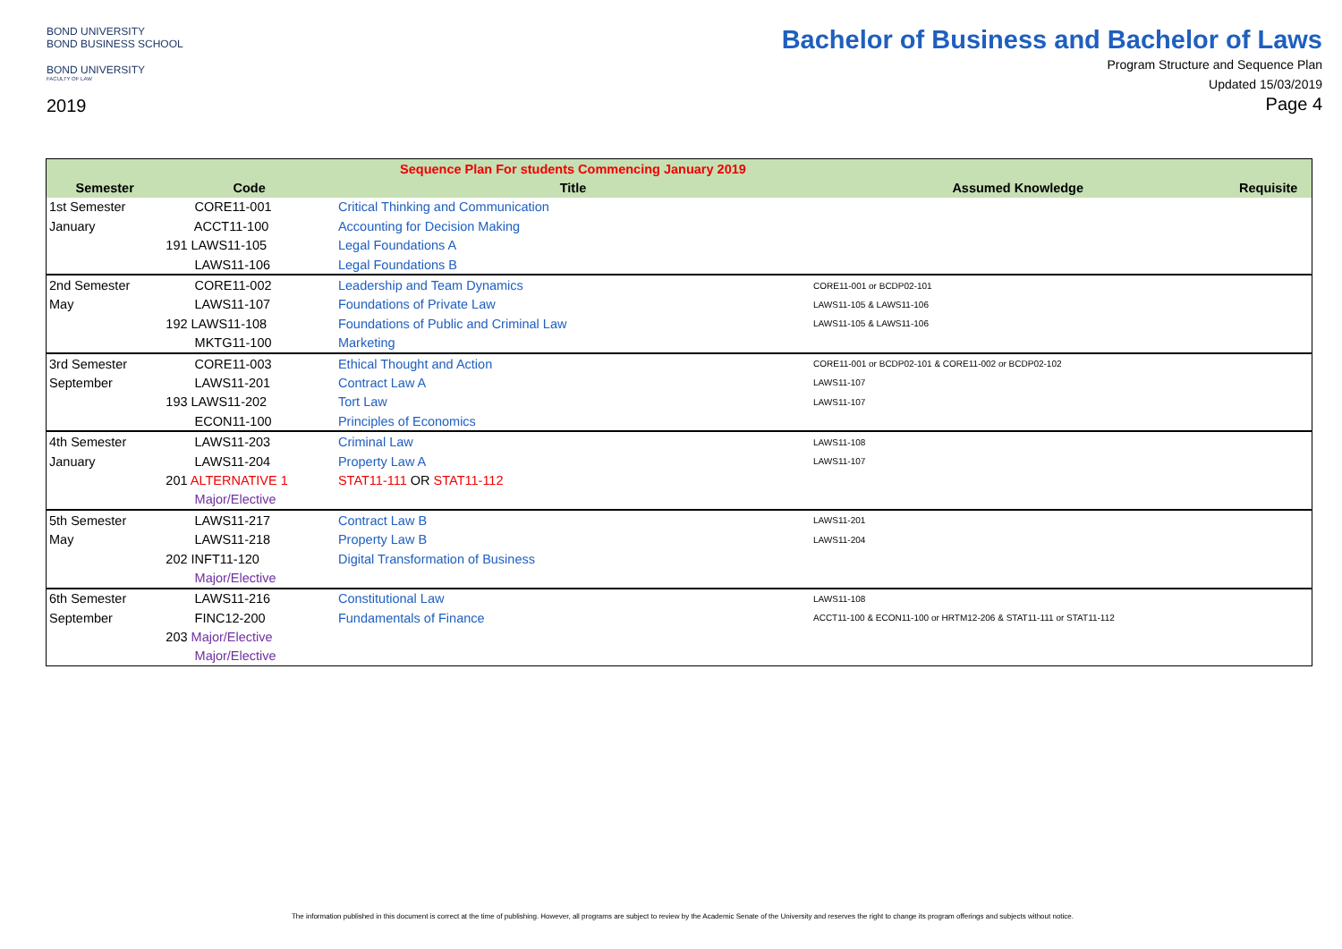BOND UNIVERSITY
BOND BUSINESS SCHOOL
BOND UNIVERSITY
FACULTY OF LAW
2019
Bachelor of Business and Bachelor of Laws
Program Structure and Sequence Plan
Updated 15/03/2019
Page 4
| | | Sequence Plan For students Commencing January 2019 | | |
| --- | --- | --- | --- | --- |
| Semester | Code | Title | Assumed Knowledge | Requisite |
| 1st Semester | CORE11-001 | Critical Thinking and Communication | | |
| January | ACCT11-100 | Accounting for Decision Making | | |
| | 191 LAWS11-105 | Legal Foundations A | | |
| | LAWS11-106 | Legal Foundations B | | |
| 2nd Semester | CORE11-002 | Leadership and Team Dynamics | CORE11-001 or BCDP02-101 | |
| May | LAWS11-107 | Foundations of Private Law | LAWS11-105 & LAWS11-106 | |
| | 192 LAWS11-108 | Foundations of Public and Criminal Law | LAWS11-105 & LAWS11-106 | |
| | MKTG11-100 | Marketing | | |
| 3rd Semester | CORE11-003 | Ethical Thought and Action | CORE11-001 or BCDP02-101 & CORE11-002 or BCDP02-102 | |
| September | LAWS11-201 | Contract Law A | LAWS11-107 | |
| | 193 LAWS11-202 | Tort Law | LAWS11-107 | |
| | ECON11-100 | Principles of Economics | | |
| 4th Semester | LAWS11-203 | Criminal Law | LAWS11-108 | |
| January | LAWS11-204 | Property Law A | LAWS11-107 | |
| | 201 ALTERNATIVE 1 | STAT11-111 OR STAT11-112 | | |
| | Major/Elective | | | |
| 5th Semester | LAWS11-217 | Contract Law B | LAWS11-201 | |
| May | LAWS11-218 | Property Law B | LAWS11-204 | |
| | 202 INFT11-120 | Digital Transformation of Business | | |
| | Major/Elective | | | |
| 6th Semester | LAWS11-216 | Constitutional Law | LAWS11-108 | |
| September | FINC12-200 | Fundamentals of Finance | ACCT11-100 & ECON11-100 or HRTM12-206 & STAT11-111 or STAT11-112 | |
| | 203 Major/Elective | | | |
| | Major/Elective | | | |
The information published in this document is correct at the time of publishing. However, all programs are subject to review by the Academic Senate of the University and reserves the right to change its program offerings and subjects without notice.